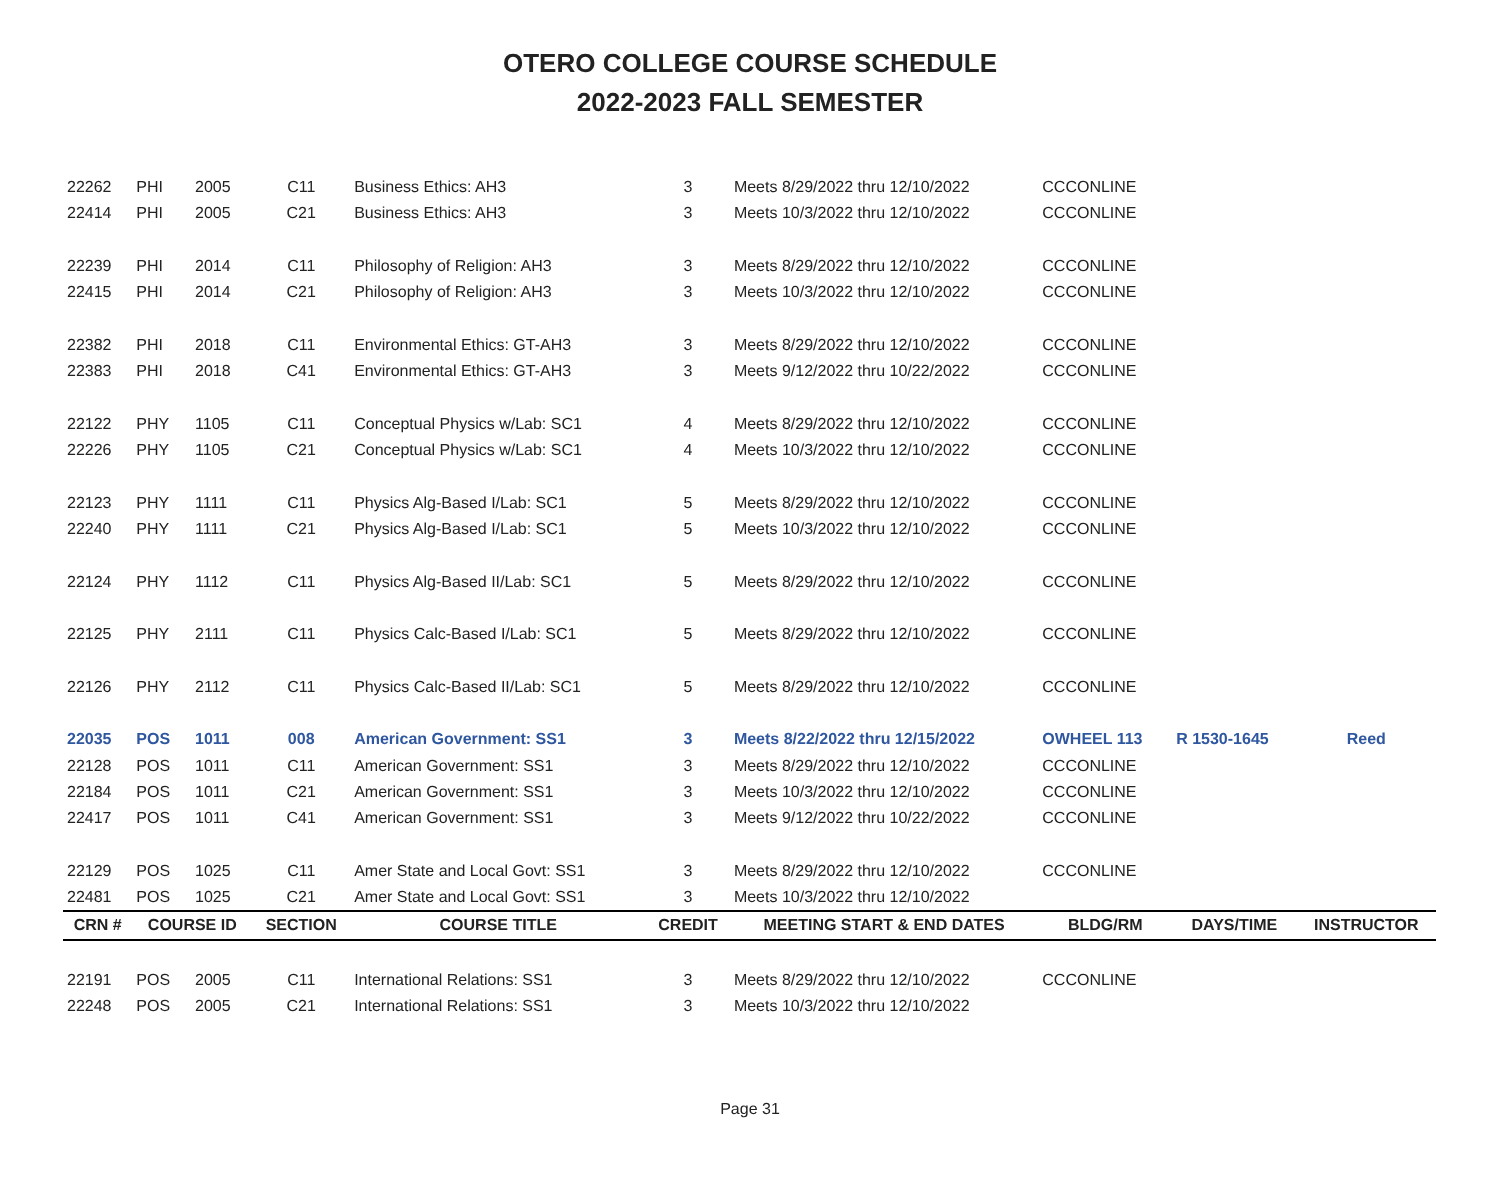OTERO COLLEGE COURSE SCHEDULE
2022-2023 FALL SEMESTER
| 22262 | PHI | 2005 | C11 | Business Ethics: AH3 | 3 | Meets 8/29/2022 thru 12/10/2022 | CCCONLINE | | |
| 22414 | PHI | 2005 | C21 | Business Ethics: AH3 | 3 | Meets 10/3/2022 thru 12/10/2022 | CCCONLINE | | |
| 22239 | PHI | 2014 | C11 | Philosophy of Religion: AH3 | 3 | Meets 8/29/2022 thru 12/10/2022 | CCCONLINE | | |
| 22415 | PHI | 2014 | C21 | Philosophy of Religion: AH3 | 3 | Meets 10/3/2022 thru 12/10/2022 | CCCONLINE | | |
| 22382 | PHI | 2018 | C11 | Environmental Ethics: GT-AH3 | 3 | Meets 8/29/2022 thru 12/10/2022 | CCCONLINE | | |
| 22383 | PHI | 2018 | C41 | Environmental Ethics: GT-AH3 | 3 | Meets 9/12/2022 thru 10/22/2022 | CCCONLINE | | |
| 22122 | PHY | 1105 | C11 | Conceptual Physics w/Lab: SC1 | 4 | Meets 8/29/2022 thru 12/10/2022 | CCCONLINE | | |
| 22226 | PHY | 1105 | C21 | Conceptual Physics w/Lab: SC1 | 4 | Meets 10/3/2022 thru 12/10/2022 | CCCONLINE | | |
| 22123 | PHY | 1111 | C11 | Physics Alg-Based I/Lab: SC1 | 5 | Meets 8/29/2022 thru 12/10/2022 | CCCONLINE | | |
| 22240 | PHY | 1111 | C21 | Physics Alg-Based I/Lab: SC1 | 5 | Meets 10/3/2022 thru 12/10/2022 | CCCONLINE | | |
| 22124 | PHY | 1112 | C11 | Physics Alg-Based II/Lab: SC1 | 5 | Meets 8/29/2022 thru 12/10/2022 | CCCONLINE | | |
| 22125 | PHY | 2111 | C11 | Physics Calc-Based I/Lab: SC1 | 5 | Meets 8/29/2022 thru 12/10/2022 | CCCONLINE | | |
| 22126 | PHY | 2112 | C11 | Physics Calc-Based II/Lab: SC1 | 5 | Meets 8/29/2022 thru 12/10/2022 | CCCONLINE | | |
| 22035 | POS | 1011 | 008 | American Government: SS1 | 3 | Meets 8/22/2022 thru 12/15/2022 | OWHEEL 113 | R 1530-1645 | Reed |
| 22128 | POS | 1011 | C11 | American Government: SS1 | 3 | Meets 8/29/2022 thru 12/10/2022 | CCCONLINE | | |
| 22184 | POS | 1011 | C21 | American Government: SS1 | 3 | Meets 10/3/2022 thru 12/10/2022 | CCCONLINE | | |
| 22417 | POS | 1011 | C41 | American Government: SS1 | 3 | Meets 9/12/2022 thru 10/22/2022 | CCCONLINE | | |
| 22129 | POS | 1025 | C11 | Amer State and Local Govt: SS1 | 3 | Meets 8/29/2022 thru 12/10/2022 | CCCONLINE | | |
| 22481 | POS | 1025 | C21 | Amer State and Local Govt: SS1 | 3 | Meets 10/3/2022 thru 12/10/2022 | | | |
| CRN # | COURSE ID | | SECTION | COURSE TITLE | CREDIT | MEETING START & END DATES | BLDG/RM | DAYS/TIME | INSTRUCTOR |
| 22191 | POS | 2005 | C11 | International Relations: SS1 | 3 | Meets 8/29/2022 thru 12/10/2022 | CCCONLINE | | |
| 22248 | POS | 2005 | C21 | International Relations: SS1 | 3 | Meets 10/3/2022 thru 12/10/2022 | | | |
Page 31